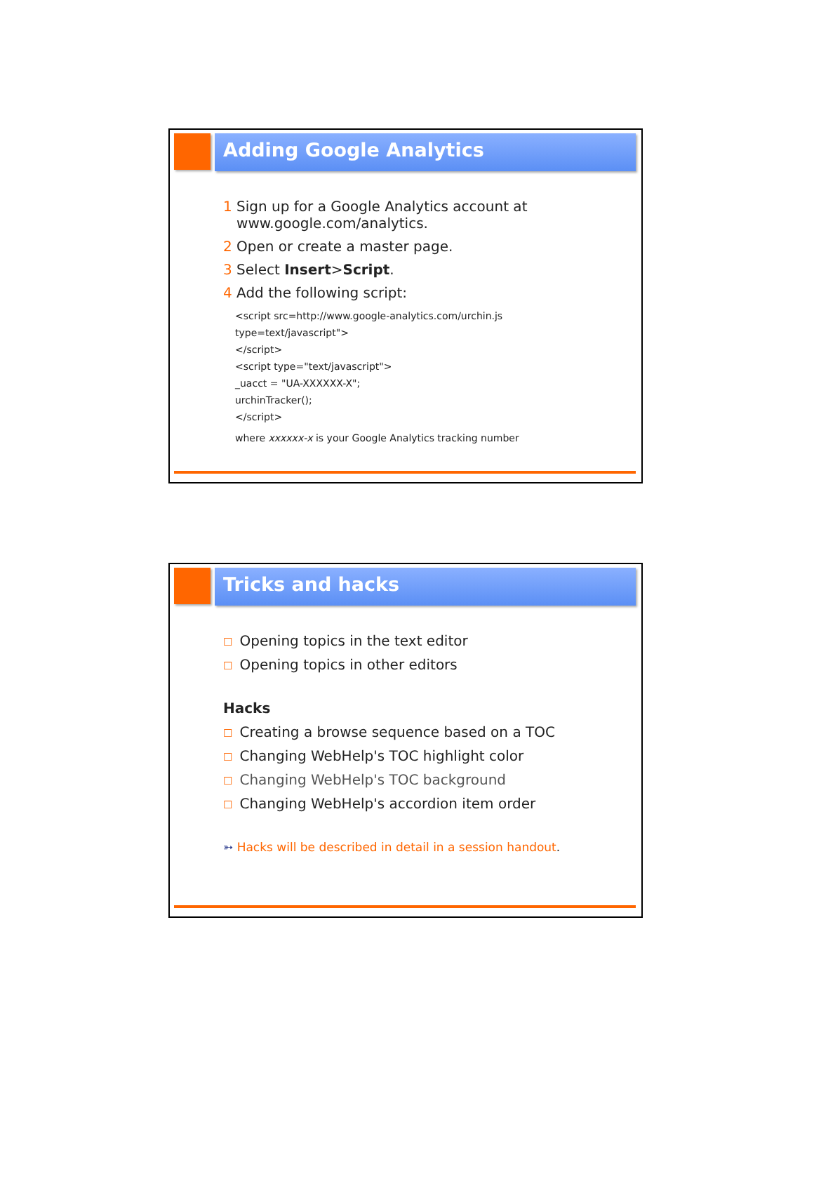Adding Google Analytics
1 Sign up for a Google Analytics account at
www.google.com/analytics.
2 Open or create a master page.
3 Select Insert>Script.
4 Add the following script:
<script src=http://www.google-analytics.com/urchin.js
type=text/javascript">
</script>
<script type="text/javascript">
_uacct = "UA-XXXXXX-X";
urchinTracker();
</script>
where xxxxxx-x is your Google Analytics tracking number
Tricks and hacks
☐ Opening topics in the text editor
☐ Opening topics in other editors
Hacks
☐ Creating a browse sequence based on a TOC
☐ Changing WebHelp's TOC highlight color
☐ Changing WebHelp's TOC background
☐ Changing WebHelp's accordion item order
➳ Hacks will be described in detail in a session handout.